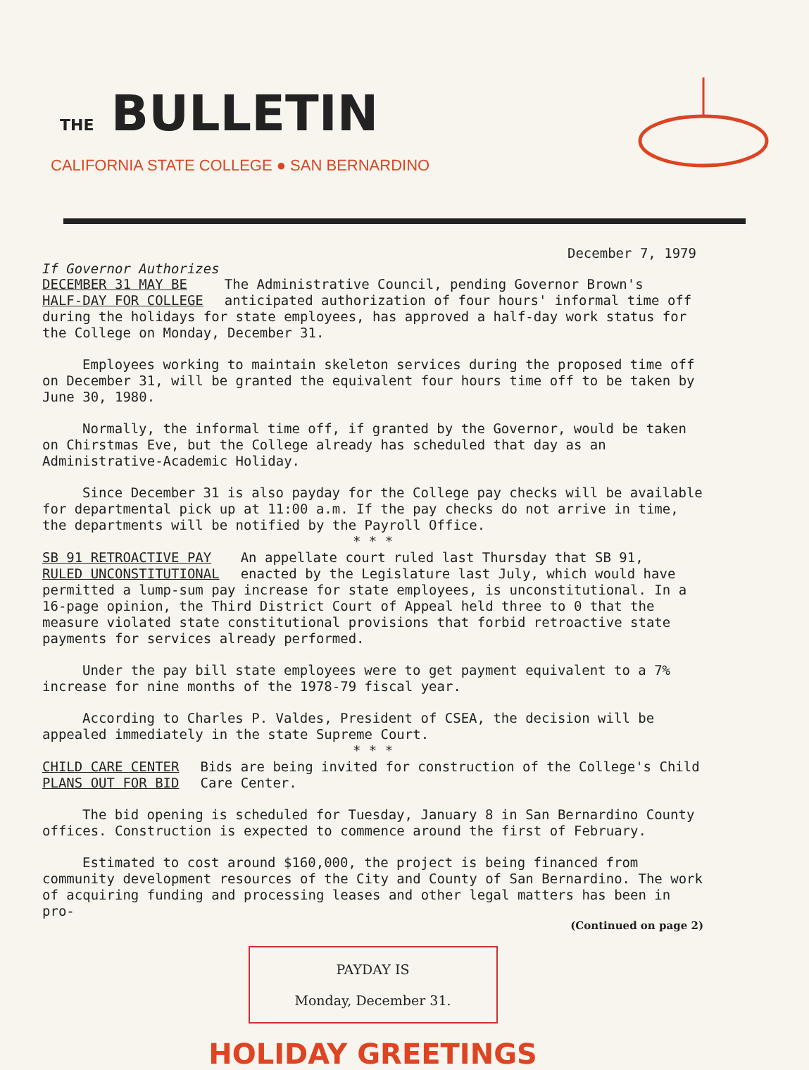THE BULLETIN
CALIFORNIA STATE COLLEGE ● SAN BERNARDINO
December 7, 1979
If Governor Authorizes
DECEMBER 31 MAY BE
HALF-DAY FOR COLLEGE
The Administrative Council, pending Governor Brown's anticipated authorization of four hours' informal time off during the holidays for state employees, has approved a half-day work status for the College on Monday, December 31.
Employees working to maintain skeleton services during the proposed time off on December 31, will be granted the equivalent four hours time off to be taken by June 30, 1980.
Normally, the informal time off, if granted by the Governor, would be taken on Chirstmas Eve, but the College already has scheduled that day as an Administrative-Academic Holiday.
Since December 31 is also payday for the College pay checks will be available for departmental pick up at 11:00 a.m. If the pay checks do not arrive in time, the departments will be notified by the Payroll Office.
* * *
SB 91 RETROACTIVE PAY
RULED UNCONSTITUTIONAL
An appellate court ruled last Thursday that SB 91, enacted by the Legislature last July, which would have permitted a lump-sum pay increase for state employees, is unconstitutional. In a 16-page opinion, the Third District Court of Appeal held three to 0 that the measure violated state constitutional provisions that forbid retroactive state payments for services already performed.
Under the pay bill state employees were to get payment equivalent to a 7% increase for nine months of the 1978-79 fiscal year.
According to Charles P. Valdes, President of CSEA, the decision will be appealed immediately in the state Supreme Court.
* * *
CHILD CARE CENTER
PLANS OUT FOR BID
Bids are being invited for construction of the College's Child Care Center.
The bid opening is scheduled for Tuesday, January 8 in San Bernardino County offices. Construction is expected to commence around the first of February.
Estimated to cost around $160,000, the project is being financed from community development resources of the City and County of San Bernardino. The work of acquiring funding and processing leases and other legal matters has been in pro-
(Continued on page 2)
PAYDAY IS
Monday, December 31.
HOLIDAY GREETINGS